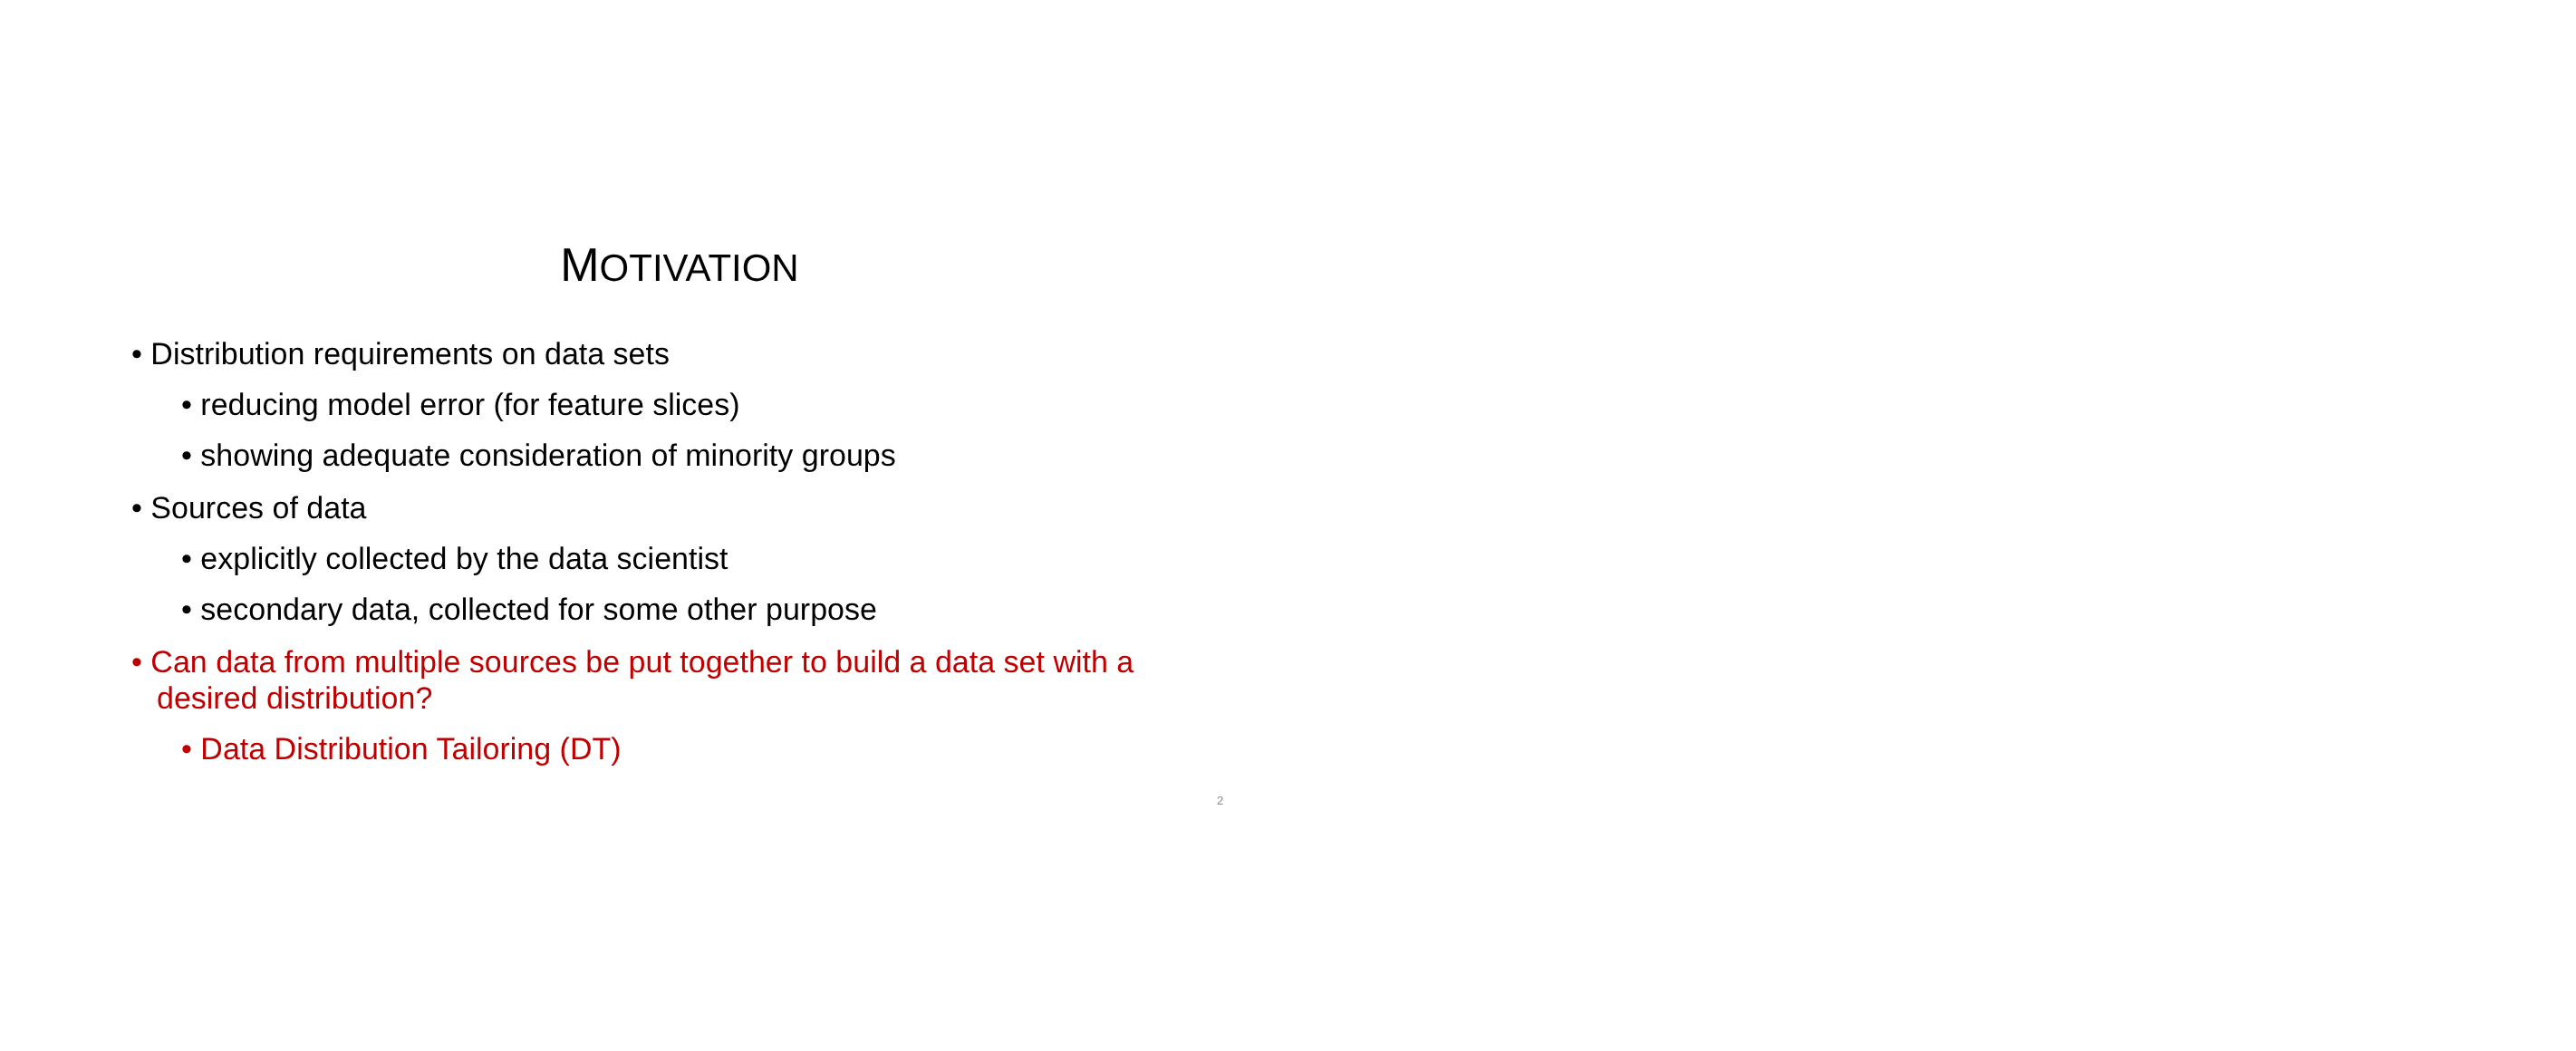MOTIVATION
• Distribution requirements on data sets
• reducing model error (for feature slices)
• showing adequate consideration of minority groups
• Sources of data
• explicitly collected by the data scientist
• secondary data, collected for some other purpose
• Can data from multiple sources be put together to build a data set with a desired distribution?
• Data Distribution Tailoring (DT)
2